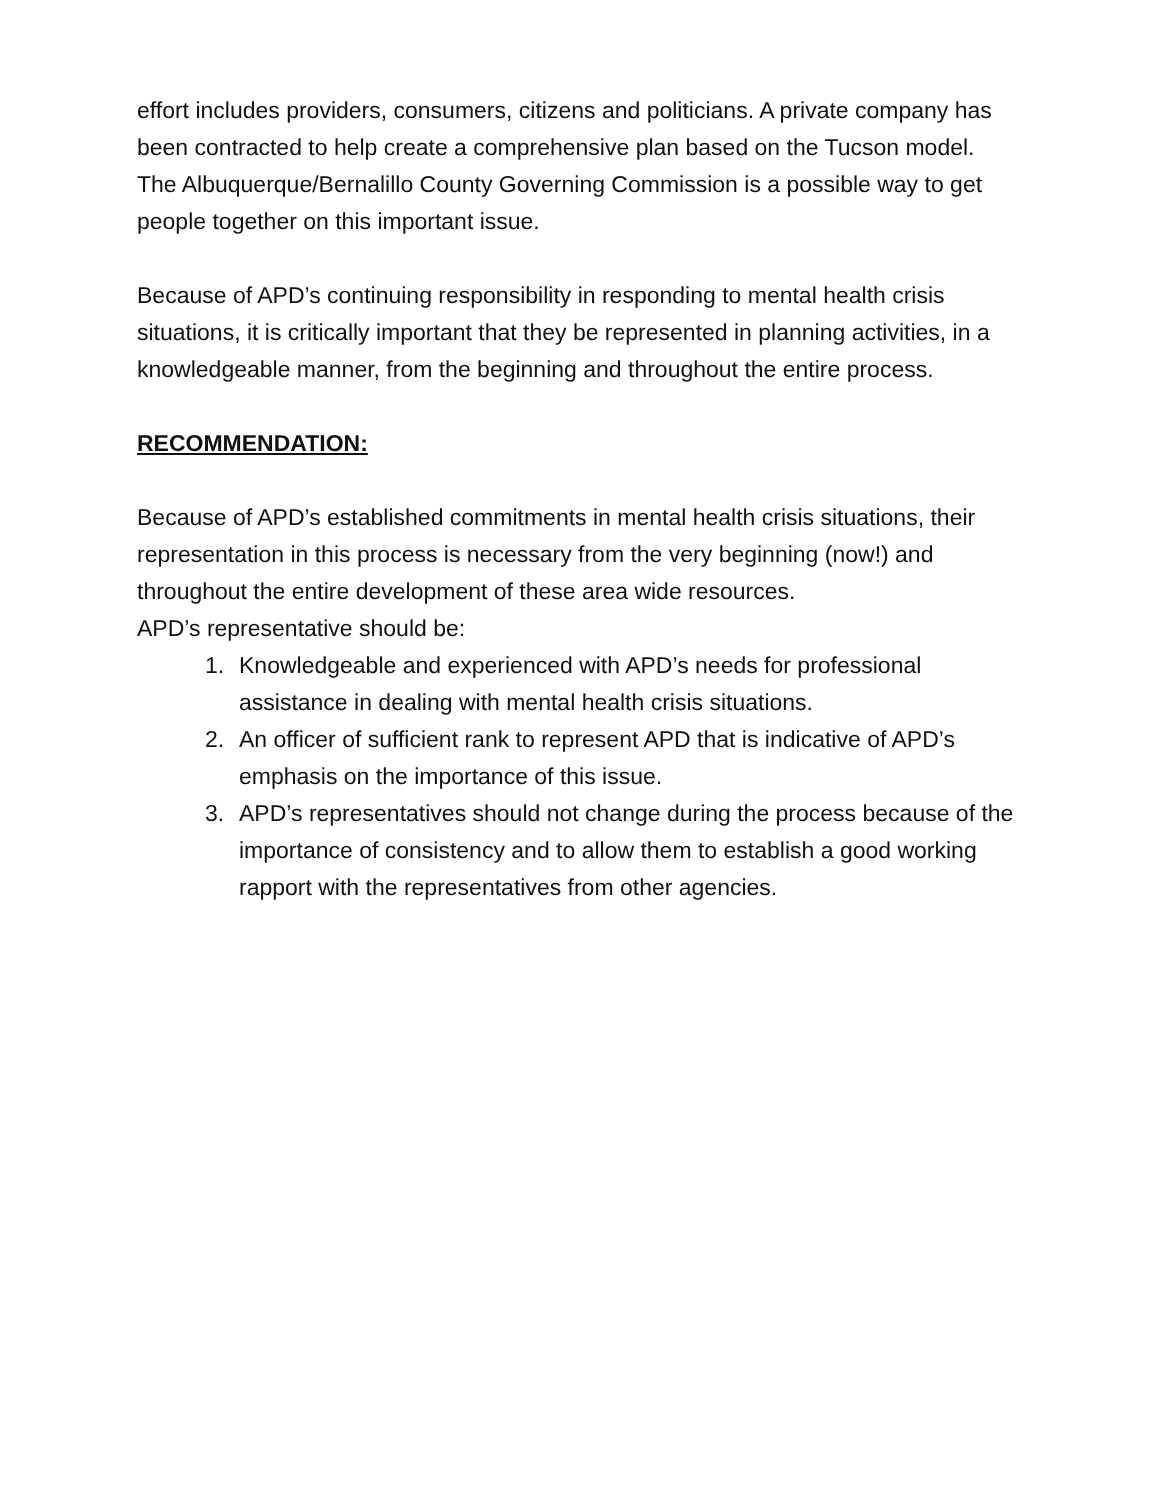effort includes providers, consumers, citizens and politicians. A private company has been contracted to help create a comprehensive plan based on the Tucson model. The Albuquerque/Bernalillo County Governing Commission is a possible way to get people together on this important issue.
Because of APD’s continuing responsibility in responding to mental health crisis situations, it is critically important that they be represented in planning activities, in a knowledgeable manner, from the beginning and throughout the entire process.
RECOMMENDATION:
Because of APD’s established commitments in mental health crisis situations, their representation in this process is necessary from the very beginning (now!) and throughout the entire development of these area wide resources.
APD’s representative should be:
1. Knowledgeable and experienced with APD’s needs for professional assistance in dealing with mental health crisis situations.
2. An officer of sufficient rank to represent APD that is indicative of APD’s emphasis on the importance of this issue.
3. APD’s representatives should not change during the process because of the importance of consistency and to allow them to establish a good working rapport with the representatives from other agencies.